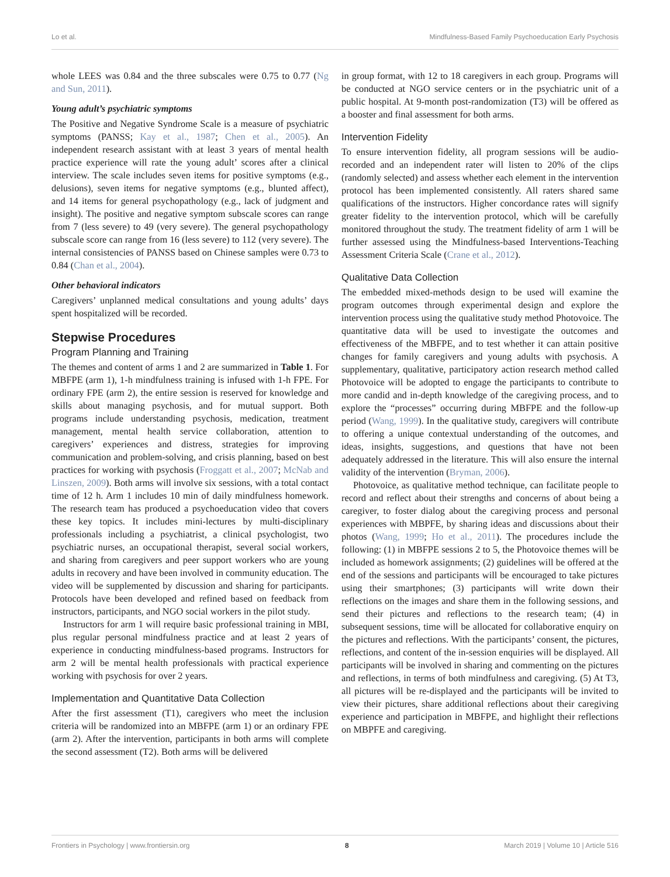Lo et al. Mindfulness-Based Family Psychoeducation Early Psychosis
whole LEES was 0.84 and the three subscales were 0.75 to 0.77 (Ng and Sun, 2011).
Young adult’s psychiatric symptoms
The Positive and Negative Syndrome Scale is a measure of psychiatric symptoms (PANSS; Kay et al., 1987; Chen et al., 2005). An independent research assistant with at least 3 years of mental health practice experience will rate the young adult’ scores after a clinical interview. The scale includes seven items for positive symptoms (e.g., delusions), seven items for negative symptoms (e.g., blunted affect), and 14 items for general psychopathology (e.g., lack of judgment and insight). The positive and negative symptom subscale scores can range from 7 (less severe) to 49 (very severe). The general psychopathology subscale score can range from 16 (less severe) to 112 (very severe). The internal consistencies of PANSS based on Chinese samples were 0.73 to 0.84 (Chan et al., 2004).
Other behavioral indicators
Caregivers’ unplanned medical consultations and young adults’ days spent hospitalized will be recorded.
Stepwise Procedures
Program Planning and Training
The themes and content of arms 1 and 2 are summarized in Table 1. For MBFPE (arm 1), 1-h mindfulness training is infused with 1-h FPE. For ordinary FPE (arm 2), the entire session is reserved for knowledge and skills about managing psychosis, and for mutual support. Both programs include understanding psychosis, medication, treatment management, mental health service collaboration, attention to caregivers’ experiences and distress, strategies for improving communication and problem-solving, and crisis planning, based on best practices for working with psychosis (Froggatt et al., 2007; McNab and Linszen, 2009). Both arms will involve six sessions, with a total contact time of 12 h. Arm 1 includes 10 min of daily mindfulness homework. The research team has produced a psychoeducation video that covers these key topics. It includes mini-lectures by multi-disciplinary professionals including a psychiatrist, a clinical psychologist, two psychiatric nurses, an occupational therapist, several social workers, and sharing from caregivers and peer support workers who are young adults in recovery and have been involved in community education. The video will be supplemented by discussion and sharing for participants. Protocols have been developed and refined based on feedback from instructors, participants, and NGO social workers in the pilot study.
Instructors for arm 1 will require basic professional training in MBI, plus regular personal mindfulness practice and at least 2 years of experience in conducting mindfulness-based programs. Instructors for arm 2 will be mental health professionals with practical experience working with psychosis for over 2 years.
Implementation and Quantitative Data Collection
After the first assessment (T1), caregivers who meet the inclusion criteria will be randomized into an MBFPE (arm 1) or an ordinary FPE (arm 2). After the intervention, participants in both arms will complete the second assessment (T2). Both arms will be delivered
in group format, with 12 to 18 caregivers in each group. Programs will be conducted at NGO service centers or in the psychiatric unit of a public hospital. At 9-month post-randomization (T3) will be offered as a booster and final assessment for both arms.
Intervention Fidelity
To ensure intervention fidelity, all program sessions will be audio-recorded and an independent rater will listen to 20% of the clips (randomly selected) and assess whether each element in the intervention protocol has been implemented consistently. All raters shared same qualifications of the instructors. Higher concordance rates will signify greater fidelity to the intervention protocol, which will be carefully monitored throughout the study. The treatment fidelity of arm 1 will be further assessed using the Mindfulness-based Interventions-Teaching Assessment Criteria Scale (Crane et al., 2012).
Qualitative Data Collection
The embedded mixed-methods design to be used will examine the program outcomes through experimental design and explore the intervention process using the qualitative study method Photovoice. The quantitative data will be used to investigate the outcomes and effectiveness of the MBFPE, and to test whether it can attain positive changes for family caregivers and young adults with psychosis. A supplementary, qualitative, participatory action research method called Photovoice will be adopted to engage the participants to contribute to more candid and in-depth knowledge of the caregiving process, and to explore the “processes” occurring during MBFPE and the follow-up period (Wang, 1999). In the qualitative study, caregivers will contribute to offering a unique contextual understanding of the outcomes, and ideas, insights, suggestions, and questions that have not been adequately addressed in the literature. This will also ensure the internal validity of the intervention (Bryman, 2006).
Photovoice, as qualitative method technique, can facilitate people to record and reflect about their strengths and concerns of about being a caregiver, to foster dialog about the caregiving process and personal experiences with MBPFE, by sharing ideas and discussions about their photos (Wang, 1999; Ho et al., 2011). The procedures include the following: (1) in MBFPE sessions 2 to 5, the Photovoice themes will be included as homework assignments; (2) guidelines will be offered at the end of the sessions and participants will be encouraged to take pictures using their smartphones; (3) participants will write down their reflections on the images and share them in the following sessions, and send their pictures and reflections to the research team; (4) in subsequent sessions, time will be allocated for collaborative enquiry on the pictures and reflections. With the participants’ consent, the pictures, reflections, and content of the in-session enquiries will be displayed. All participants will be involved in sharing and commenting on the pictures and reflections, in terms of both mindfulness and caregiving. (5) At T3, all pictures will be re-displayed and the participants will be invited to view their pictures, share additional reflections about their caregiving experience and participation in MBFPE, and highlight their reflections on MBPFE and caregiving.
Frontiers in Psychology | www.frontiersin.org 8 March 2019 | Volume 10 | Article 516